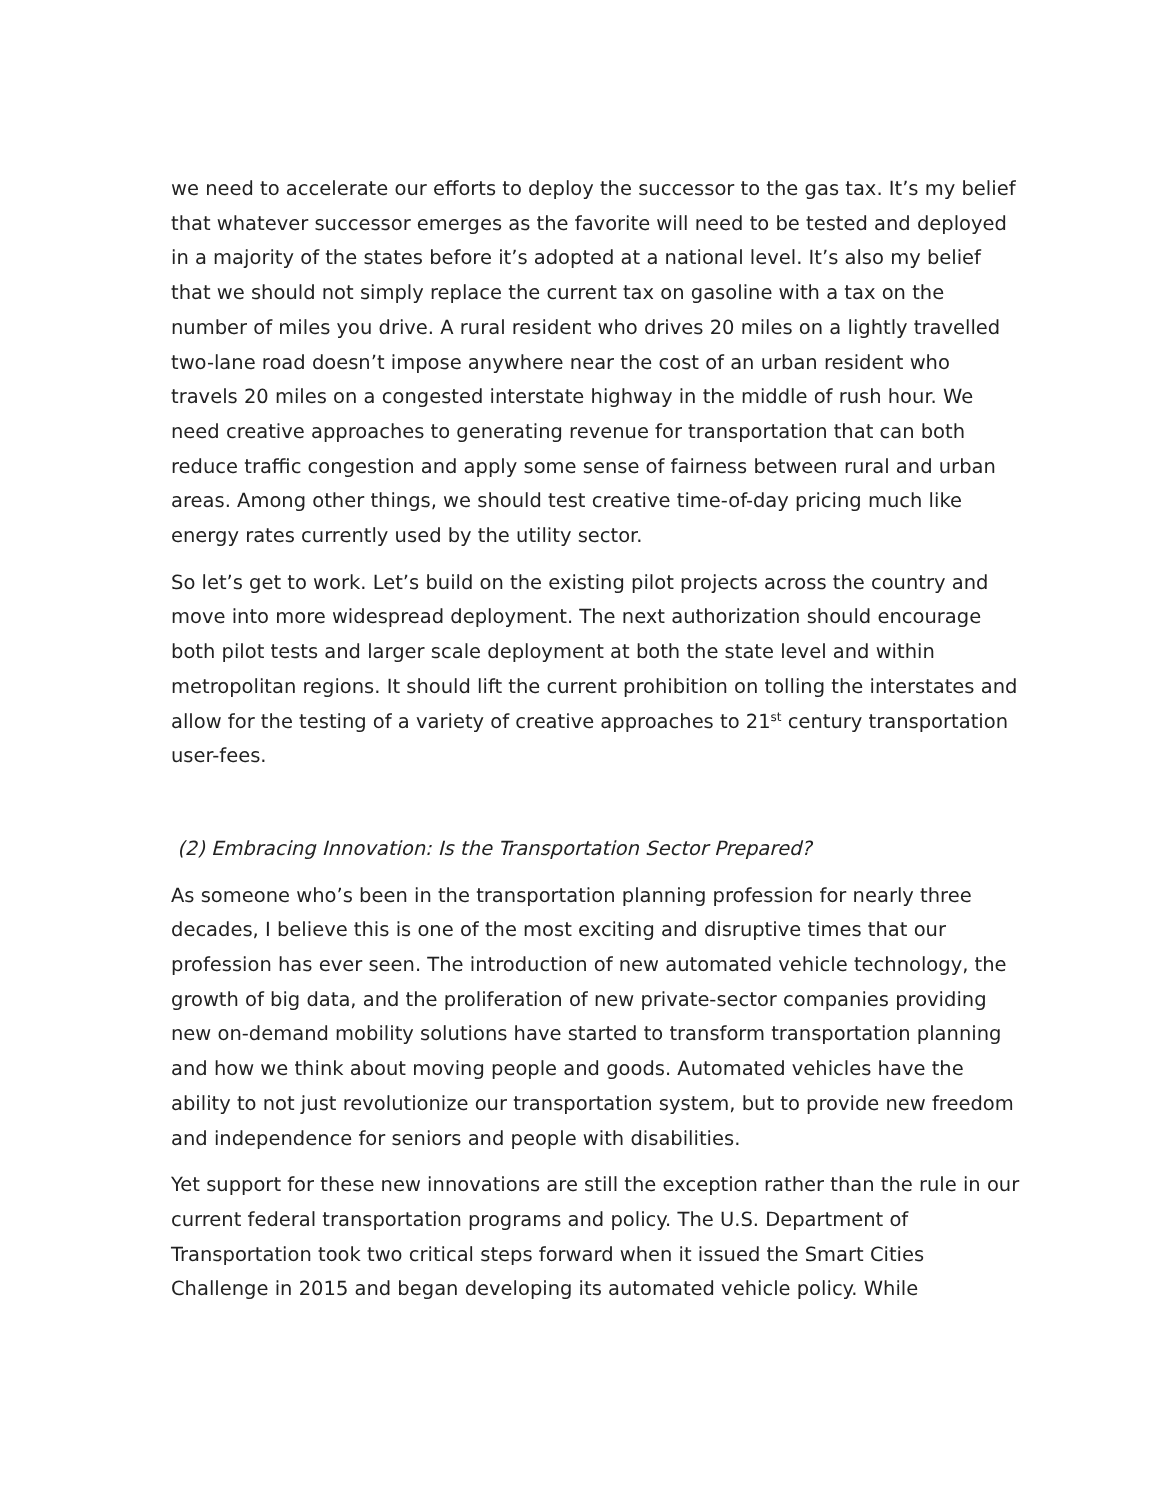we need to accelerate our efforts to deploy the successor to the gas tax. It’s my belief that whatever successor emerges as the favorite will need to be tested and deployed in a majority of the states before it’s adopted at a national level. It’s also my belief that we should not simply replace the current tax on gasoline with a tax on the number of miles you drive. A rural resident who drives 20 miles on a lightly travelled two-lane road doesn’t impose anywhere near the cost of an urban resident who travels 20 miles on a congested interstate highway in the middle of rush hour. We need creative approaches to generating revenue for transportation that can both reduce traffic congestion and apply some sense of fairness between rural and urban areas. Among other things, we should test creative time-of-day pricing much like energy rates currently used by the utility sector.
So let’s get to work. Let’s build on the existing pilot projects across the country and move into more widespread deployment. The next authorization should encourage both pilot tests and larger scale deployment at both the state level and within metropolitan regions. It should lift the current prohibition on tolling the interstates and allow for the testing of a variety of creative approaches to 21<sup>st</sup> century transportation user-fees.
(2) Embracing Innovation: Is the Transportation Sector Prepared?
As someone who’s been in the transportation planning profession for nearly three decades, I believe this is one of the most exciting and disruptive times that our profession has ever seen. The introduction of new automated vehicle technology, the growth of big data, and the proliferation of new private-sector companies providing new on-demand mobility solutions have started to transform transportation planning and how we think about moving people and goods. Automated vehicles have the ability to not just revolutionize our transportation system, but to provide new freedom and independence for seniors and people with disabilities.
Yet support for these new innovations are still the exception rather than the rule in our current federal transportation programs and policy. The U.S. Department of Transportation took two critical steps forward when it issued the Smart Cities Challenge in 2015 and began developing its automated vehicle policy. While